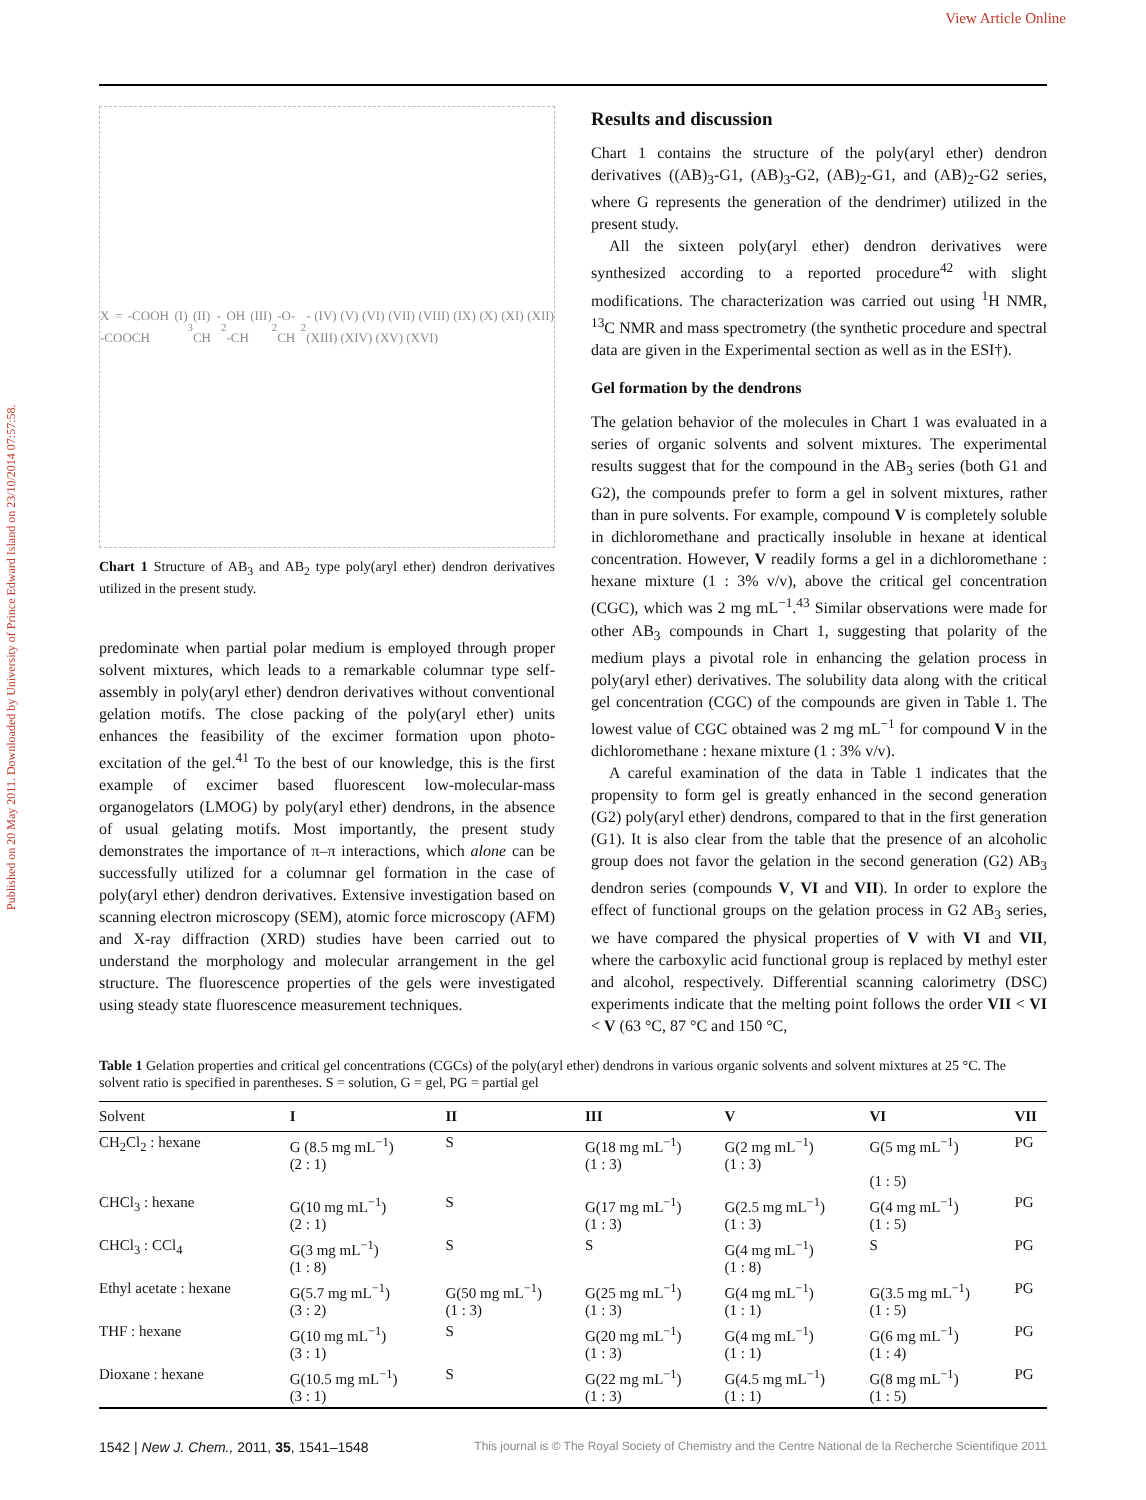View Article Online
Published on 20 May 2011. Downloaded by University of Prince Edward Island on 23/10/2014 07:57:58.
X = -COOH (I) -COOCH<sub>3</sub> (II) -CH<sub>2</sub>OH (III) -CH<sub>2</sub>-O-CH<sub>2</sub>- (IV) (V) (VI) (VII) (VIII) (IX) (X) (XI) (XII) (XIII) (XIV) (XV) (XVI)
Chart 1 Structure of AB<sub>3</sub> and AB<sub>2</sub> type poly(aryl ether) dendron derivatives utilized in the present study.
predominate when partial polar medium is employed through proper solvent mixtures, which leads to a remarkable columnar type self-assembly in poly(aryl ether) dendron derivatives without conventional gelation motifs. The close packing of the poly(aryl ether) units enhances the feasibility of the excimer formation upon photo-excitation of the gel.<sup>41</sup> To the best of our knowledge, this is the first example of excimer based fluorescent low-molecular-mass organogelators (LMOG) by poly(aryl ether) dendrons, in the absence of usual gelating motifs. Most importantly, the present study demonstrates the importance of π–π interactions, which alone can be successfully utilized for a columnar gel formation in the case of poly(aryl ether) dendron derivatives. Extensive investigation based on scanning electron microscopy (SEM), atomic force microscopy (AFM) and X-ray diffraction (XRD) studies have been carried out to understand the morphology and molecular arrangement in the gel structure. The fluorescence properties of the gels were investigated using steady state fluorescence measurement techniques.
Results and discussion
Chart 1 contains the structure of the poly(aryl ether) dendron derivatives ((AB)<sub>3</sub>-G1, (AB)<sub>3</sub>-G2, (AB)<sub>2</sub>-G1, and (AB)<sub>2</sub>-G2 series, where G represents the generation of the dendrimer) utilized in the present study.
All the sixteen poly(aryl ether) dendron derivatives were synthesized according to a reported procedure<sup>42</sup> with slight modifications. The characterization was carried out using <sup>1</sup>H NMR, <sup>13</sup>C NMR and mass spectrometry (the synthetic procedure and spectral data are given in the Experimental section as well as in the ESI†).
Gel formation by the dendrons
The gelation behavior of the molecules in Chart 1 was evaluated in a series of organic solvents and solvent mixtures. The experimental results suggest that for the compound in the AB<sub>3</sub> series (both G1 and G2), the compounds prefer to form a gel in solvent mixtures, rather than in pure solvents. For example, compound V is completely soluble in dichloromethane and practically insoluble in hexane at identical concentration. However, V readily forms a gel in a dichloromethane : hexane mixture (1 : 3% v/v), above the critical gel concentration (CGC), which was 2 mg mL<sup>−1</sup>.<sup>43</sup> Similar observations were made for other AB<sub>3</sub> compounds in Chart 1, suggesting that polarity of the medium plays a pivotal role in enhancing the gelation process in poly(aryl ether) derivatives. The solubility data along with the critical gel concentration (CGC) of the compounds are given in Table 1. The lowest value of CGC obtained was 2 mg mL<sup>−1</sup> for compound V in the dichloromethane : hexane mixture (1 : 3% v/v).
A careful examination of the data in Table 1 indicates that the propensity to form gel is greatly enhanced in the second generation (G2) poly(aryl ether) dendrons, compared to that in the first generation (G1). It is also clear from the table that the presence of an alcoholic group does not favor the gelation in the second generation (G2) AB<sub>3</sub> dendron series (compounds V, VI and VII). In order to explore the effect of functional groups on the gelation process in G2 AB<sub>3</sub> series, we have compared the physical properties of V with VI and VII, where the carboxylic acid functional group is replaced by methyl ester and alcohol, respectively. Differential scanning calorimetry (DSC) experiments indicate that the melting point follows the order VII < VI < V (63 °C, 87 °C and 150 °C,
Table 1 Gelation properties and critical gel concentrations (CGCs) of the poly(aryl ether) dendrons in various organic solvents and solvent mixtures at 25 °C. The solvent ratio is specified in parentheses. S = solution, G = gel, PG = partial gel
| Solvent | I | II | III | V | VI | VII |
| --- | --- | --- | --- | --- | --- | --- |
| CH<sub>2</sub>Cl<sub>2</sub> : hexane | G (8.5 mg mL<sup>−1</sup>) (2 : 1) | S | G(18 mg mL<sup>−1</sup>) (1 : 3) | G(2 mg mL<sup>−1</sup>) (1 : 3) | G(5 mg mL<sup>−1</sup>) (1 : 5) | PG |
| CHCl<sub>3</sub> : hexane | G(10 mg mL<sup>−1</sup>) (2 : 1) | S | G(17 mg mL<sup>−1</sup>) (1 : 3) | G(2.5 mg mL<sup>−1</sup>) (1 : 3) | G(4 mg mL<sup>−1</sup>) (1 : 5) | PG |
| CHCl<sub>3</sub> : CCl<sub>4</sub> | G(3 mg mL<sup>−1</sup>) (1 : 8) | S | S | G(4 mg mL<sup>−1</sup>) (1 : 8) | S | PG |
| Ethyl acetate : hexane | G(5.7 mg mL<sup>−1</sup>) (3 : 2) | G(50 mg mL<sup>−1</sup>) (1 : 3) | G(25 mg mL<sup>−1</sup>) (1 : 3) | G(4 mg mL<sup>−1</sup>) (1 : 1) | G(3.5 mg mL<sup>−1</sup>) (1 : 5) | PG |
| THF : hexane | G(10 mg mL<sup>−1</sup>) (3 : 1) | S | G(20 mg mL<sup>−1</sup>) (1 : 3) | G(4 mg mL<sup>−1</sup>) (1 : 1) | G(6 mg mL<sup>−1</sup>) (1 : 4) | PG |
| Dioxane : hexane | G(10.5 mg mL<sup>−1</sup>) (3 : 1) | S | G(22 mg mL<sup>−1</sup>) (1 : 3) | G(4.5 mg mL<sup>−1</sup>) (1 : 1) | G(8 mg mL<sup>−1</sup>) (1 : 5) | PG |
1542 | New J. Chem., 2011, 35, 1541–1548 This journal is © The Royal Society of Chemistry and the Centre National de la Recherche Scientifique 2011